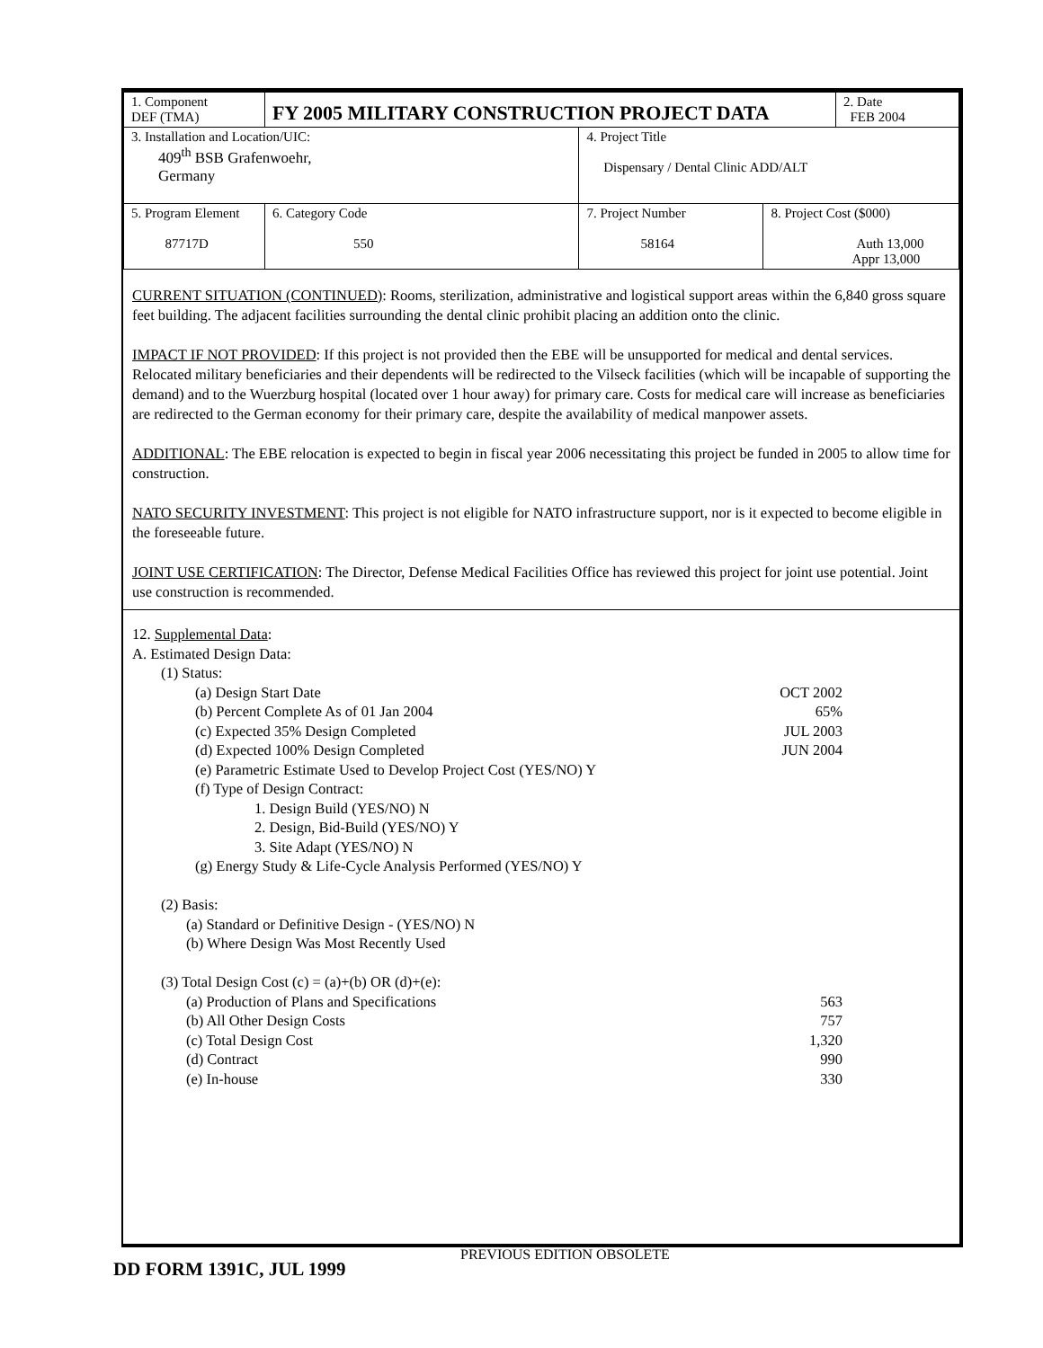| 1. Component DEF (TMA) | FY 2005 MILITARY CONSTRUCTION PROJECT DATA | | | 2. Date FEB 2004 |
| 3. Installation and Location/UIC: 409<sup>th</sup> BSB Grafenwoehr, Germany | | 4. Project Title Dispensary / Dental Clinic ADD/ALT | | |
| 5. Program Element 87717D | 6. Category Code 550 | 7. Project Number 58164 | 8. Project Cost ($000) Auth 13,000 Appr 13,000 | |
CURRENT SITUATION (CONTINUED): Rooms, sterilization, administrative and logistical support areas within the 6,840 gross square feet building. The adjacent facilities surrounding the dental clinic prohibit placing an addition onto the clinic.
IMPACT IF NOT PROVIDED: If this project is not provided then the EBE will be unsupported for medical and dental services. Relocated military beneficiaries and their dependents will be redirected to the Vilseck facilities (which will be incapable of supporting the demand) and to the Wuerzburg hospital (located over 1 hour away) for primary care. Costs for medical care will increase as beneficiaries are redirected to the German economy for their primary care, despite the availability of medical manpower assets.
ADDITIONAL: The EBE relocation is expected to begin in fiscal year 2006 necessitating this project be funded in 2005 to allow time for construction.
NATO SECURITY INVESTMENT: This project is not eligible for NATO infrastructure support, nor is it expected to become eligible in the foreseeable future.
JOINT USE CERTIFICATION: The Director, Defense Medical Facilities Office has reviewed this project for joint use potential. Joint use construction is recommended.
12. Supplemental Data:
A. Estimated Design Data:
(1) Status:
(a) Design Start Date OCT 2002
(b) Percent Complete As of 01 Jan 2004 65%
(c) Expected 35% Design Completed JUL 2003
(d) Expected 100% Design Completed JUN 2004
(e) Parametric Estimate Used to Develop Project Cost (YES/NO) Y
(f) Type of Design Contract:
1. Design Build (YES/NO) N
2. Design, Bid-Build (YES/NO) Y
3. Site Adapt (YES/NO) N
(g) Energy Study & Life-Cycle Analysis Performed (YES/NO) Y
(2) Basis:
(a) Standard or Definitive Design - (YES/NO) N
(b) Where Design Was Most Recently Used
(3) Total Design Cost (c) = (a)+(b) OR (d)+(e):
(a) Production of Plans and Specifications 563
(b) All Other Design Costs 757
(c) Total Design Cost 1,320
(d) Contract 990
(e) In-house 330
PREVIOUS EDITION OBSOLETE
DD FORM 1391C, JUL 1999